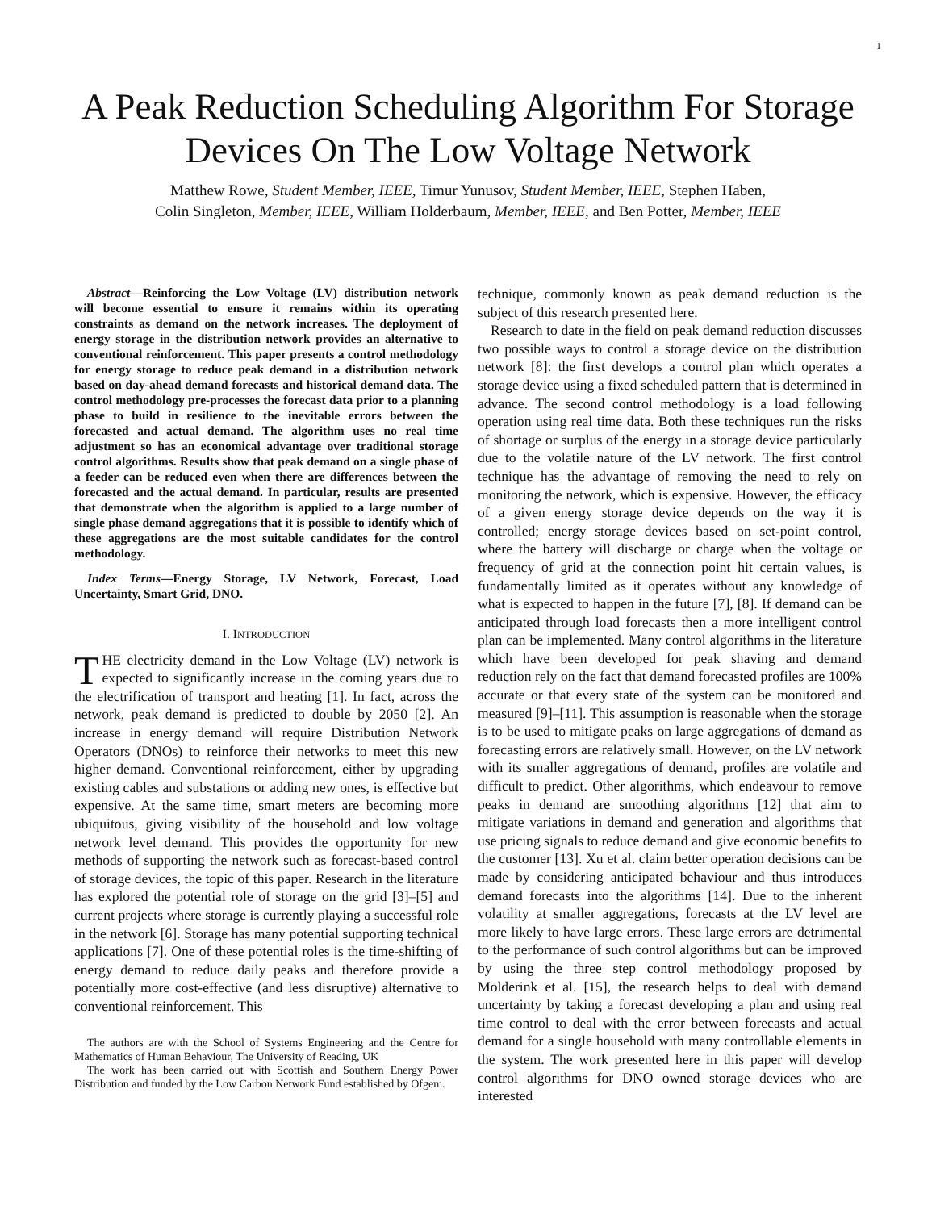1
A Peak Reduction Scheduling Algorithm For Storage Devices On The Low Voltage Network
Matthew Rowe, Student Member, IEEE, Timur Yunusov, Student Member, IEEE, Stephen Haben,
Colin Singleton, Member, IEEE, William Holderbaum, Member, IEEE, and Ben Potter, Member, IEEE
Abstract—Reinforcing the Low Voltage (LV) distribution network will become essential to ensure it remains within its operating constraints as demand on the network increases. The deployment of energy storage in the distribution network provides an alternative to conventional reinforcement. This paper presents a control methodology for energy storage to reduce peak demand in a distribution network based on day-ahead demand forecasts and historical demand data. The control methodology pre-processes the forecast data prior to a planning phase to build in resilience to the inevitable errors between the forecasted and actual demand. The algorithm uses no real time adjustment so has an economical advantage over traditional storage control algorithms. Results show that peak demand on a single phase of a feeder can be reduced even when there are differences between the forecasted and the actual demand. In particular, results are presented that demonstrate when the algorithm is applied to a large number of single phase demand aggregations that it is possible to identify which of these aggregations are the most suitable candidates for the control methodology.
Index Terms—Energy Storage, LV Network, Forecast, Load Uncertainty, Smart Grid, DNO.
I. INTRODUCTION
THE electricity demand in the Low Voltage (LV) network is expected to significantly increase in the coming years due to the electrification of transport and heating [1]. In fact, across the network, peak demand is predicted to double by 2050 [2]. An increase in energy demand will require Distribution Network Operators (DNOs) to reinforce their networks to meet this new higher demand. Conventional reinforcement, either by upgrading existing cables and substations or adding new ones, is effective but expensive. At the same time, smart meters are becoming more ubiquitous, giving visibility of the household and low voltage network level demand. This provides the opportunity for new methods of supporting the network such as forecast-based control of storage devices, the topic of this paper. Research in the literature has explored the potential role of storage on the grid [3]–[5] and current projects where storage is currently playing a successful role in the network [6]. Storage has many potential supporting technical applications [7]. One of these potential roles is the time-shifting of energy demand to reduce daily peaks and therefore provide a potentially more cost-effective (and less disruptive) alternative to conventional reinforcement. This
The authors are with the School of Systems Engineering and the Centre for Mathematics of Human Behaviour, The University of Reading, UK
The work has been carried out with Scottish and Southern Energy Power Distribution and funded by the Low Carbon Network Fund established by Ofgem.
technique, commonly known as peak demand reduction is the subject of this research presented here.
Research to date in the field on peak demand reduction discusses two possible ways to control a storage device on the distribution network [8]: the first develops a control plan which operates a storage device using a fixed scheduled pattern that is determined in advance. The second control methodology is a load following operation using real time data. Both these techniques run the risks of shortage or surplus of the energy in a storage device particularly due to the volatile nature of the LV network. The first control technique has the advantage of removing the need to rely on monitoring the network, which is expensive. However, the efficacy of a given energy storage device depends on the way it is controlled; energy storage devices based on set-point control, where the battery will discharge or charge when the voltage or frequency of grid at the connection point hit certain values, is fundamentally limited as it operates without any knowledge of what is expected to happen in the future [7], [8]. If demand can be anticipated through load forecasts then a more intelligent control plan can be implemented. Many control algorithms in the literature which have been developed for peak shaving and demand reduction rely on the fact that demand forecasted profiles are 100% accurate or that every state of the system can be monitored and measured [9]–[11]. This assumption is reasonable when the storage is to be used to mitigate peaks on large aggregations of demand as forecasting errors are relatively small. However, on the LV network with its smaller aggregations of demand, profiles are volatile and difficult to predict. Other algorithms, which endeavour to remove peaks in demand are smoothing algorithms [12] that aim to mitigate variations in demand and generation and algorithms that use pricing signals to reduce demand and give economic benefits to the customer [13]. Xu et al. claim better operation decisions can be made by considering anticipated behaviour and thus introduces demand forecasts into the algorithms [14]. Due to the inherent volatility at smaller aggregations, forecasts at the LV level are more likely to have large errors. These large errors are detrimental to the performance of such control algorithms but can be improved by using the three step control methodology proposed by Molderink et al. [15], the research helps to deal with demand uncertainty by taking a forecast developing a plan and using real time control to deal with the error between forecasts and actual demand for a single household with many controllable elements in the system. The work presented here in this paper will develop control algorithms for DNO owned storage devices who are interested